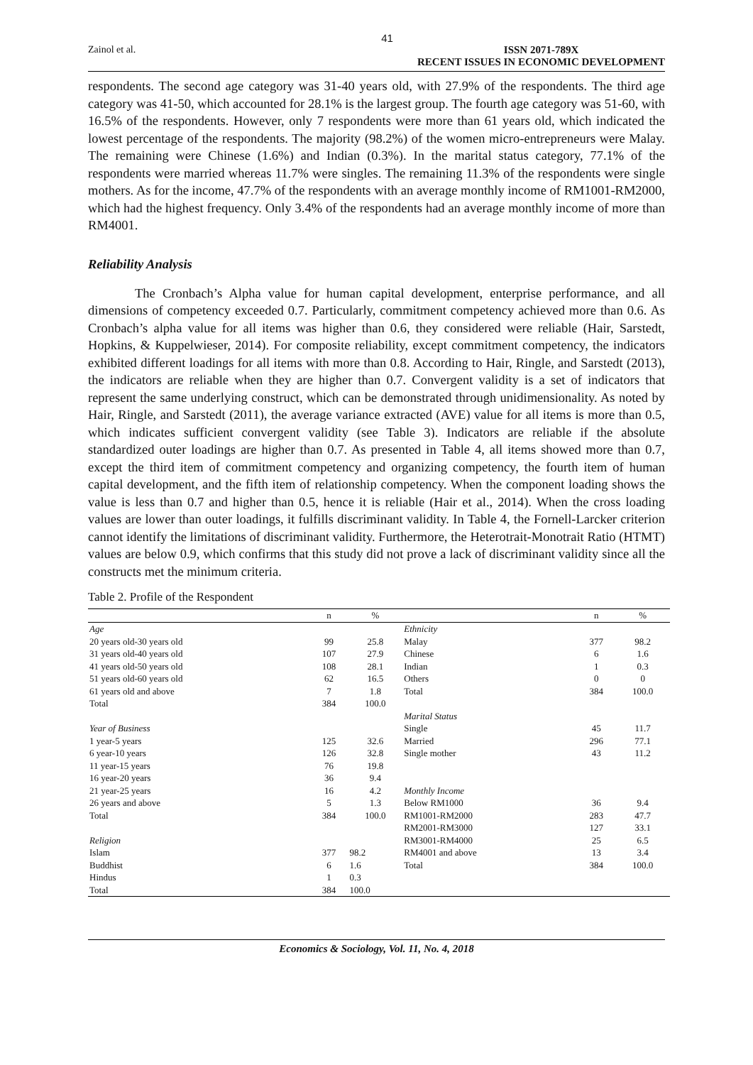41
Zainol et al. ISSN 2071-789X
RECENT ISSUES IN ECONOMIC DEVELOPMENT
respondents. The second age category was 31-40 years old, with 27.9% of the respondents. The third age category was 41-50, which accounted for 28.1% is the largest group. The fourth age category was 51-60, with 16.5% of the respondents. However, only 7 respondents were more than 61 years old, which indicated the lowest percentage of the respondents. The majority (98.2%) of the women micro-entrepreneurs were Malay. The remaining were Chinese (1.6%) and Indian (0.3%). In the marital status category, 77.1% of the respondents were married whereas 11.7% were singles. The remaining 11.3% of the respondents were single mothers. As for the income, 47.7% of the respondents with an average monthly income of RM1001-RM2000, which had the highest frequency. Only 3.4% of the respondents had an average monthly income of more than RM4001.
Reliability Analysis
The Cronbach’s Alpha value for human capital development, enterprise performance, and all dimensions of competency exceeded 0.7. Particularly, commitment competency achieved more than 0.6. As Cronbach’s alpha value for all items was higher than 0.6, they considered were reliable (Hair, Sarstedt, Hopkins, & Kuppelwieser, 2014). For composite reliability, except commitment competency, the indicators exhibited different loadings for all items with more than 0.8. According to Hair, Ringle, and Sarstedt (2013), the indicators are reliable when they are higher than 0.7. Convergent validity is a set of indicators that represent the same underlying construct, which can be demonstrated through unidimensionality. As noted by Hair, Ringle, and Sarstedt (2011), the average variance extracted (AVE) value for all items is more than 0.5, which indicates sufficient convergent validity (see Table 3). Indicators are reliable if the absolute standardized outer loadings are higher than 0.7. As presented in Table 4, all items showed more than 0.7, except the third item of commitment competency and organizing competency, the fourth item of human capital development, and the fifth item of relationship competency. When the component loading shows the value is less than 0.7 and higher than 0.5, hence it is reliable (Hair et al., 2014). When the cross loading values are lower than outer loadings, it fulfills discriminant validity. In Table 4, the Fornell-Larcker criterion cannot identify the limitations of discriminant validity. Furthermore, the Heterotrait-Monotrait Ratio (HTMT) values are below 0.9, which confirms that this study did not prove a lack of discriminant validity since all the constructs met the minimum criteria.
Table 2. Profile of the Respondent
| | n | % | | n | % |
| --- | --- | --- | --- | --- | --- |
| Age | | | Ethnicity | | |
| 20 years old-30 years old | 99 | 25.8 | Malay | 377 | 98.2 |
| 31 years old-40 years old | 107 | 27.9 | Chinese | 6 | 1.6 |
| 41 years old-50 years old | 108 | 28.1 | Indian | 1 | 0.3 |
| 51 years old-60 years old | 62 | 16.5 | Others | 0 | 0 |
| 61 years old and above | 7 | 1.8 | Total | 384 | 100.0 |
| Total | 384 | 100.0 | | | |
| | | | Marital Status | | |
| Year of Business | | | Single | 45 | 11.7 |
| 1 year-5 years | 125 | 32.6 | Married | 296 | 77.1 |
| 6 year-10 years | 126 | 32.8 | Single mother | 43 | 11.2 |
| 11 year-15 years | 76 | 19.8 | | | |
| 16 year-20 years | 36 | 9.4 | | | |
| 21 year-25 years | 16 | 4.2 | Monthly Income | | |
| 26 years and above | 5 | 1.3 | Below RM1000 | 36 | 9.4 |
| Total | 384 | 100.0 | RM1001-RM2000 | 283 | 47.7 |
| | | | RM2001-RM3000 | 127 | 33.1 |
| Religion | | | RM3001-RM4000 | 25 | 6.5 |
| Islam | 377 | 98.2 | RM4001 and above | 13 | 3.4 |
| Buddhist | 6 | 1.6 | Total | 384 | 100.0 |
| Hindus | 1 | 0.3 | | | |
| Total | 384 | 100.0 | | | |
Economics & Sociology, Vol. 11, No. 4, 2018